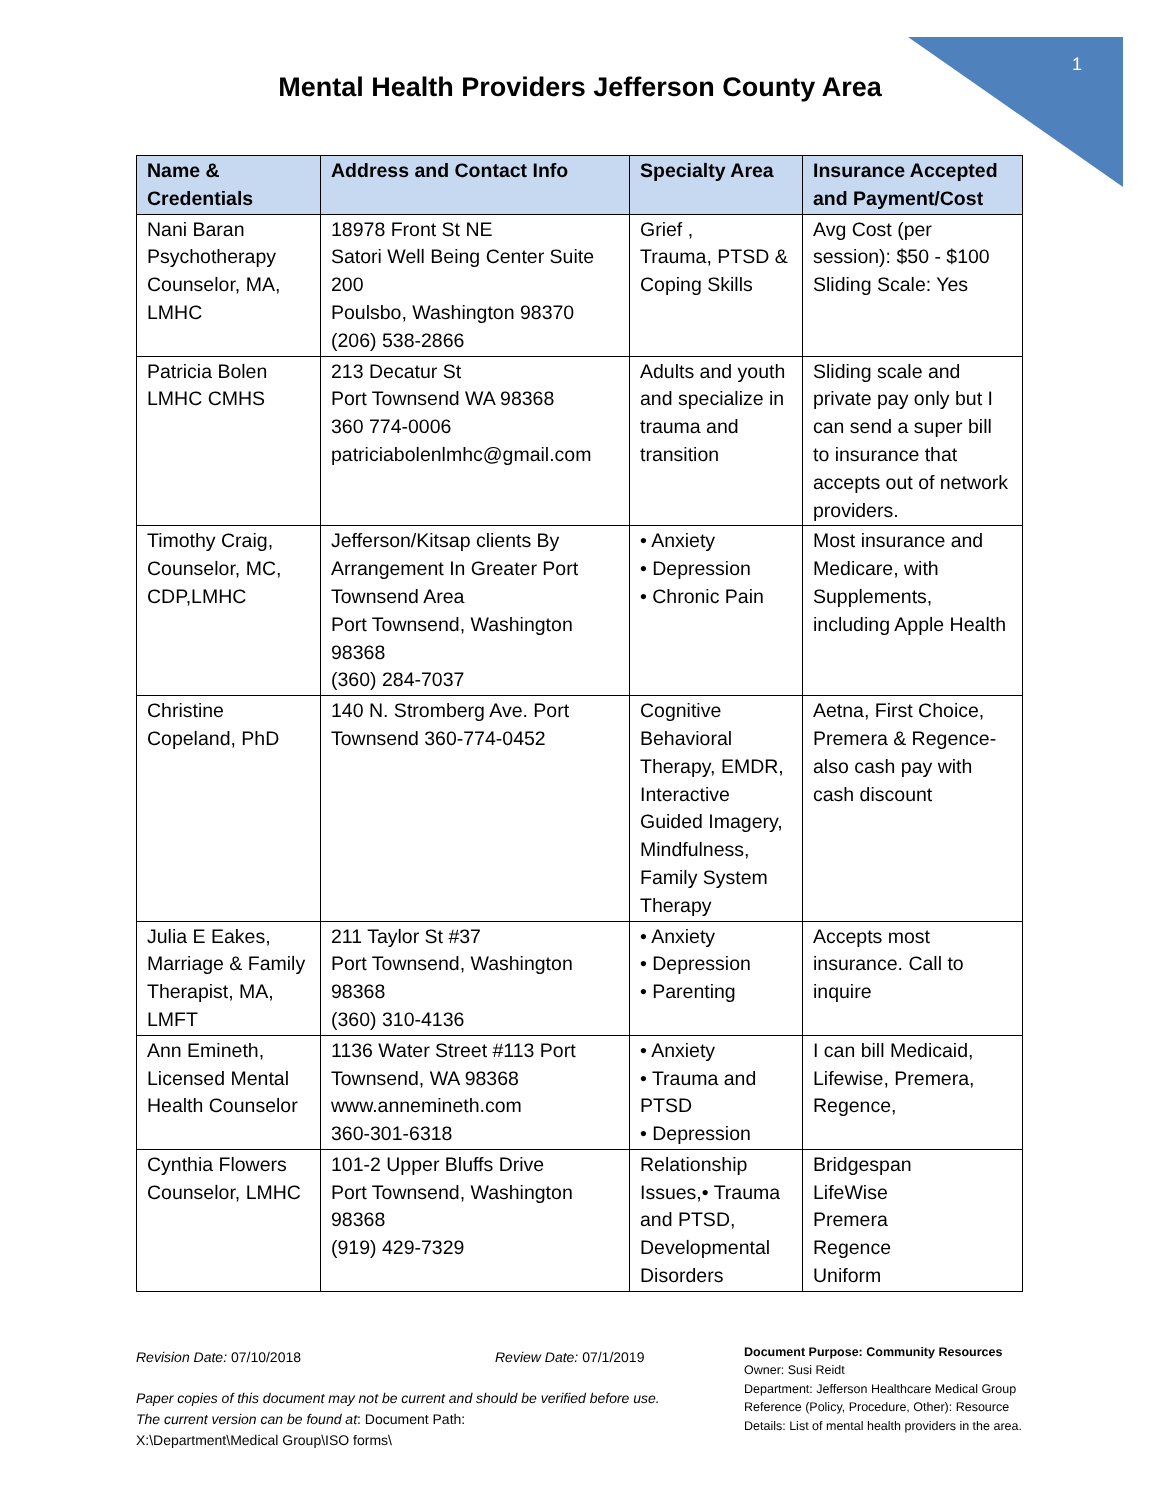1
Mental Health Providers Jefferson County Area
| Name & Credentials | Address and Contact Info | Specialty Area | Insurance Accepted and Payment/Cost |
| --- | --- | --- | --- |
| Nani Baran Psychotherapy Counselor, MA, LMHC | 18978 Front St NE Satori Well Being Center Suite 200 Poulsbo, Washington 98370 (206) 538-2866 | Grief , Trauma, PTSD & Coping Skills | Avg Cost (per session): $50 - $100 Sliding Scale: Yes |
| Patricia Bolen LMHC CMHS | 213 Decatur St Port Townsend WA 98368 360 774-0006 patriciabolenlmhc@gmail.com | Adults and youth and specialize in trauma and transition | Sliding scale and private pay only but I can send a super bill to insurance that accepts out of network providers. |
| Timothy Craig, Counselor, MC, CDP,LMHC | Jefferson/Kitsap clients By Arrangement In Greater Port Townsend Area Port Townsend, Washington 98368 (360) 284-7037 | • Anxiety • Depression • Chronic Pain | Most insurance and Medicare, with Supplements, including Apple Health |
| Christine Copeland, PhD | 140 N. Stromberg Ave. Port Townsend 360-774-0452 | Cognitive Behavioral Therapy, EMDR, Interactive Guided Imagery, Mindfulness, Family System Therapy | Aetna, First Choice, Premera & Regence- also cash pay with cash discount |
| Julia E Eakes, Marriage & Family Therapist, MA, LMFT | 211 Taylor St #37 Port Townsend, Washington 98368 (360) 310-4136 | • Anxiety • Depression • Parenting | Accepts most insurance. Call to inquire |
| Ann Emineth, Licensed Mental Health Counselor | 1136 Water Street #113 Port Townsend, WA 98368 www.annemineth.com 360-301-6318 | • Anxiety • Trauma and PTSD • Depression | I can bill Medicaid, Lifewise, Premera, Regence, |
| Cynthia Flowers Counselor, LMHC | 101-2 Upper Bluffs Drive Port Townsend, Washington 98368 (919) 429-7329 | Relationship Issues,• Trauma and PTSD, Developmental Disorders | Bridgespan LifeWise Premera Regence Uniform |
Revision Date: 07/10/2018 Review Date: 07/1/2019
Paper copies of this document may not be current and should be verified before use.
The current version can be found at: Document Path:
X:\Department\Medical Group\ISO forms\
Document Purpose: Community Resources
Owner: Susi Reidt
Department: Jefferson Healthcare Medical Group
Reference (Policy, Procedure, Other): Resource
Details: List of mental health providers in the area.